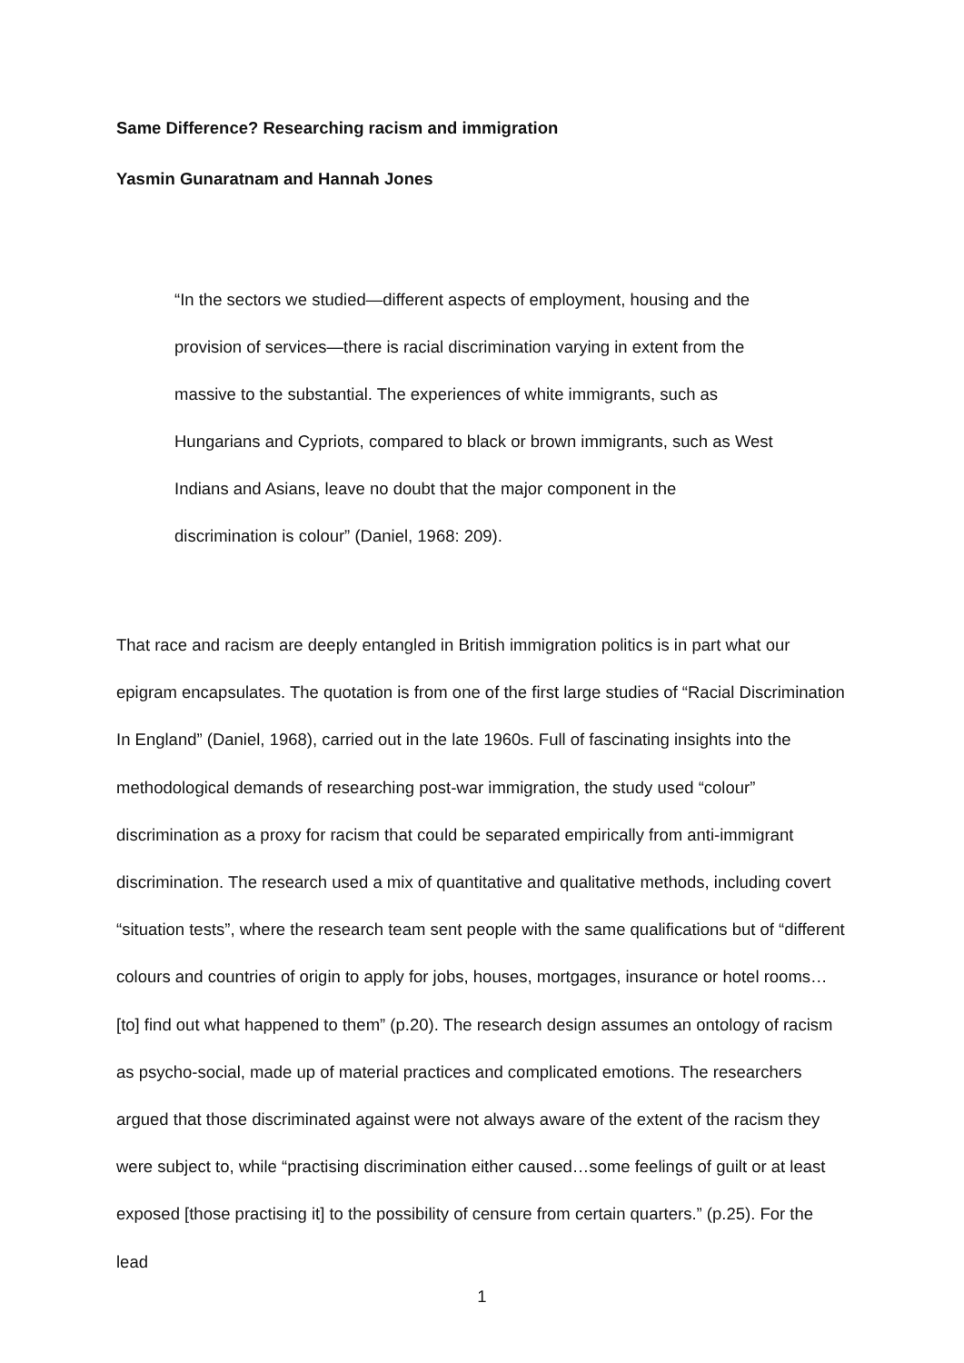Same Difference? Researching racism and immigration
Yasmin Gunaratnam and Hannah Jones
“In the sectors we studied—different aspects of employment, housing and the provision of services—there is racial discrimination varying in extent from the massive to the substantial. The experiences of white immigrants, such as Hungarians and Cypriots, compared to black or brown immigrants, such as West Indians and Asians, leave no doubt that the major component in the discrimination is colour” (Daniel, 1968: 209).
That race and racism are deeply entangled in British immigration politics is in part what our epigram encapsulates. The quotation is from one of the first large studies of “Racial Discrimination In England” (Daniel, 1968), carried out in the late 1960s. Full of fascinating insights into the methodological demands of researching post-war immigration, the study used “colour” discrimination as a proxy for racism that could be separated empirically from anti-immigrant discrimination. The research used a mix of quantitative and qualitative methods, including covert “situation tests”, where the research team sent people with the same qualifications but of “different colours and countries of origin to apply for jobs, houses, mortgages, insurance or hotel rooms…[to] find out what happened to them” (p.20). The research design assumes an ontology of racism as psycho-social, made up of material practices and complicated emotions. The researchers argued that those discriminated against were not always aware of the extent of the racism they were subject to, while “practising discrimination either caused…some feelings of guilt or at least exposed [those practising it] to the possibility of censure from certain quarters.” (p.25). For the lead
1